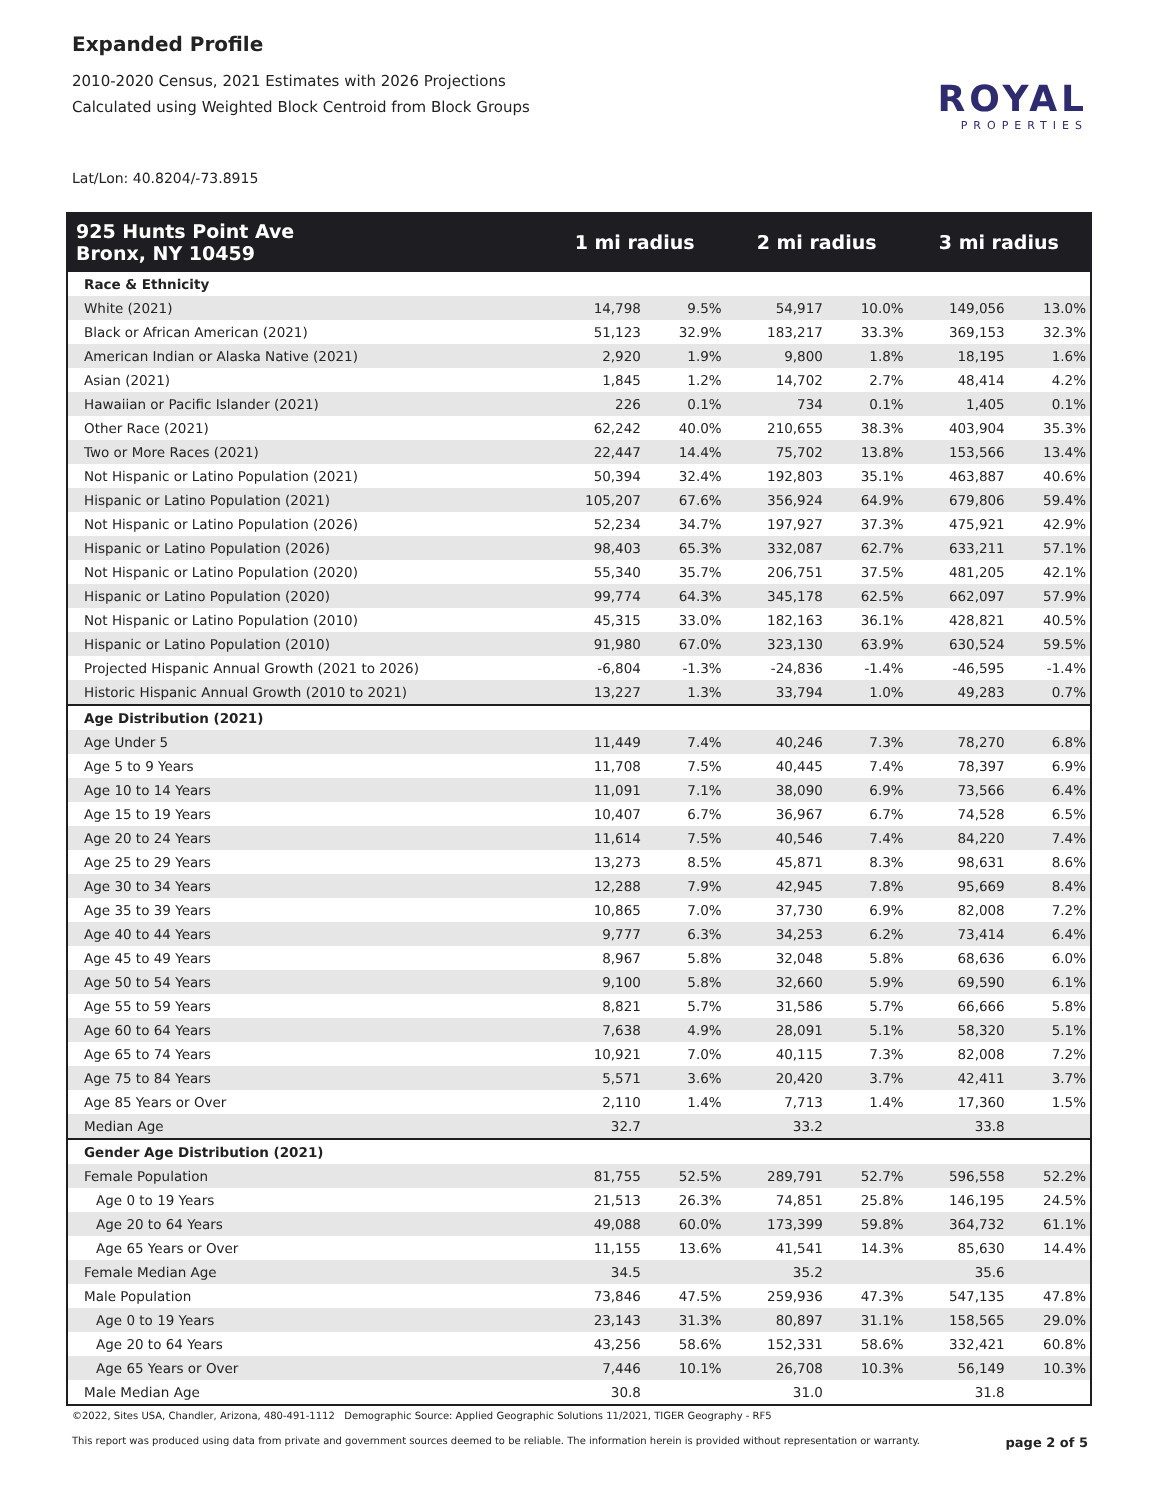Expanded Profile
2010-2020 Census, 2021 Estimates with 2026 Projections
Calculated using Weighted Block Centroid from Block Groups
Lat/Lon: 40.8204/-73.8915
ROYAL
PROPERTIES
| 925 Hunts Point Ave Bronx, NY 10459 | 1 mi radius | | 2 mi radius | | 3 mi radius | |
| --- | --- | --- | --- | --- | --- | --- |
| Race & Ethnicity | | | | | | |
| White (2021) | 14,798 | 9.5% | 54,917 | 10.0% | 149,056 | 13.0% |
| Black or African American (2021) | 51,123 | 32.9% | 183,217 | 33.3% | 369,153 | 32.3% |
| American Indian or Alaska Native (2021) | 2,920 | 1.9% | 9,800 | 1.8% | 18,195 | 1.6% |
| Asian (2021) | 1,845 | 1.2% | 14,702 | 2.7% | 48,414 | 4.2% |
| Hawaiian or Pacific Islander (2021) | 226 | 0.1% | 734 | 0.1% | 1,405 | 0.1% |
| Other Race (2021) | 62,242 | 40.0% | 210,655 | 38.3% | 403,904 | 35.3% |
| Two or More Races (2021) | 22,447 | 14.4% | 75,702 | 13.8% | 153,566 | 13.4% |
| Not Hispanic or Latino Population (2021) | 50,394 | 32.4% | 192,803 | 35.1% | 463,887 | 40.6% |
| Hispanic or Latino Population (2021) | 105,207 | 67.6% | 356,924 | 64.9% | 679,806 | 59.4% |
| Not Hispanic or Latino Population (2026) | 52,234 | 34.7% | 197,927 | 37.3% | 475,921 | 42.9% |
| Hispanic or Latino Population (2026) | 98,403 | 65.3% | 332,087 | 62.7% | 633,211 | 57.1% |
| Not Hispanic or Latino Population (2020) | 55,340 | 35.7% | 206,751 | 37.5% | 481,205 | 42.1% |
| Hispanic or Latino Population (2020) | 99,774 | 64.3% | 345,178 | 62.5% | 662,097 | 57.9% |
| Not Hispanic or Latino Population (2010) | 45,315 | 33.0% | 182,163 | 36.1% | 428,821 | 40.5% |
| Hispanic or Latino Population (2010) | 91,980 | 67.0% | 323,130 | 63.9% | 630,524 | 59.5% |
| Projected Hispanic Annual Growth (2021 to 2026) | -6,804 | -1.3% | -24,836 | -1.4% | -46,595 | -1.4% |
| Historic Hispanic Annual Growth (2010 to 2021) | 13,227 | 1.3% | 33,794 | 1.0% | 49,283 | 0.7% |
| Age Distribution (2021) | | | | | | |
| Age Under 5 | 11,449 | 7.4% | 40,246 | 7.3% | 78,270 | 6.8% |
| Age 5 to 9 Years | 11,708 | 7.5% | 40,445 | 7.4% | 78,397 | 6.9% |
| Age 10 to 14 Years | 11,091 | 7.1% | 38,090 | 6.9% | 73,566 | 6.4% |
| Age 15 to 19 Years | 10,407 | 6.7% | 36,967 | 6.7% | 74,528 | 6.5% |
| Age 20 to 24 Years | 11,614 | 7.5% | 40,546 | 7.4% | 84,220 | 7.4% |
| Age 25 to 29 Years | 13,273 | 8.5% | 45,871 | 8.3% | 98,631 | 8.6% |
| Age 30 to 34 Years | 12,288 | 7.9% | 42,945 | 7.8% | 95,669 | 8.4% |
| Age 35 to 39 Years | 10,865 | 7.0% | 37,730 | 6.9% | 82,008 | 7.2% |
| Age 40 to 44 Years | 9,777 | 6.3% | 34,253 | 6.2% | 73,414 | 6.4% |
| Age 45 to 49 Years | 8,967 | 5.8% | 32,048 | 5.8% | 68,636 | 6.0% |
| Age 50 to 54 Years | 9,100 | 5.8% | 32,660 | 5.9% | 69,590 | 6.1% |
| Age 55 to 59 Years | 8,821 | 5.7% | 31,586 | 5.7% | 66,666 | 5.8% |
| Age 60 to 64 Years | 7,638 | 4.9% | 28,091 | 5.1% | 58,320 | 5.1% |
| Age 65 to 74 Years | 10,921 | 7.0% | 40,115 | 7.3% | 82,008 | 7.2% |
| Age 75 to 84 Years | 5,571 | 3.6% | 20,420 | 3.7% | 42,411 | 3.7% |
| Age 85 Years or Over | 2,110 | 1.4% | 7,713 | 1.4% | 17,360 | 1.5% |
| Median Age | 32.7 | | 33.2 | | 33.8 | |
| Gender Age Distribution (2021) | | | | | | |
| Female Population | 81,755 | 52.5% | 289,791 | 52.7% | 596,558 | 52.2% |
| Age 0 to 19 Years | 21,513 | 26.3% | 74,851 | 25.8% | 146,195 | 24.5% |
| Age 20 to 64 Years | 49,088 | 60.0% | 173,399 | 59.8% | 364,732 | 61.1% |
| Age 65 Years or Over | 11,155 | 13.6% | 41,541 | 14.3% | 85,630 | 14.4% |
| Female Median Age | 34.5 | | 35.2 | | 35.6 | |
| Male Population | 73,846 | 47.5% | 259,936 | 47.3% | 547,135 | 47.8% |
| Age 0 to 19 Years | 23,143 | 31.3% | 80,897 | 31.1% | 158,565 | 29.0% |
| Age 20 to 64 Years | 43,256 | 58.6% | 152,331 | 58.6% | 332,421 | 60.8% |
| Age 65 Years or Over | 7,446 | 10.1% | 26,708 | 10.3% | 56,149 | 10.3% |
| Male Median Age | 30.8 | | 31.0 | | 31.8 | |
©2022, Sites USA, Chandler, Arizona, 480-491-1112 Demographic Source: Applied Geographic Solutions 11/2021, TIGER Geography - RF5
This report was produced using data from private and government sources deemed to be reliable. The information herein is provided without representation or warranty. page 2 of 5